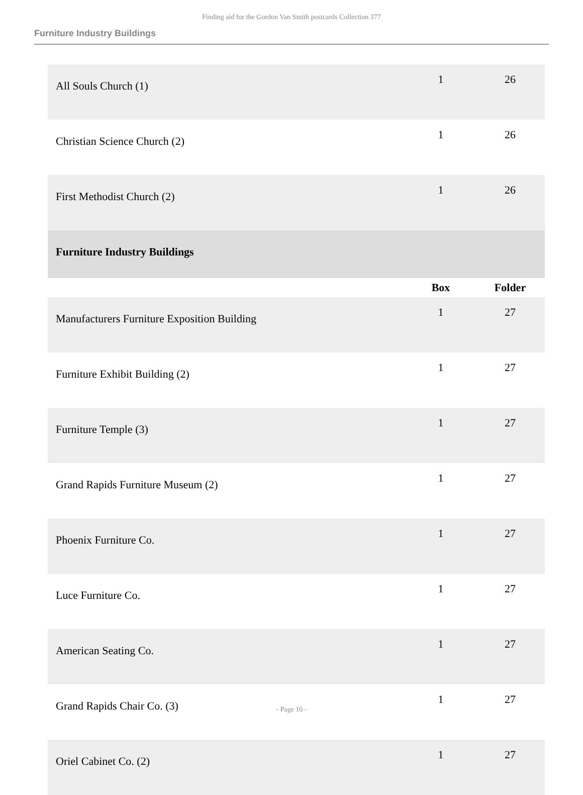Finding aid for the Gordon Van Smith postcards Collection 377
Furniture Industry Buildings
| All Souls Church (1) | 1 | 26 |
| Christian Science Church (2) | 1 | 26 |
| First Methodist Church (2) | 1 | 26 |
| Furniture Industry Buildings | | |
| | Box | Folder |
| Manufacturers Furniture Exposition Building | 1 | 27 |
| Furniture Exhibit Building (2) | 1 | 27 |
| Furniture Temple (3) | 1 | 27 |
| Grand Rapids Furniture Museum (2) | 1 | 27 |
| Phoenix Furniture Co. | 1 | 27 |
| Luce Furniture Co. | 1 | 27 |
| American Seating Co. | 1 | 27 |
| Grand Rapids Chair Co. (3) | 1 | 27 |
| Oriel Cabinet Co. (2) | 1 | 27 |
- Page 10 -